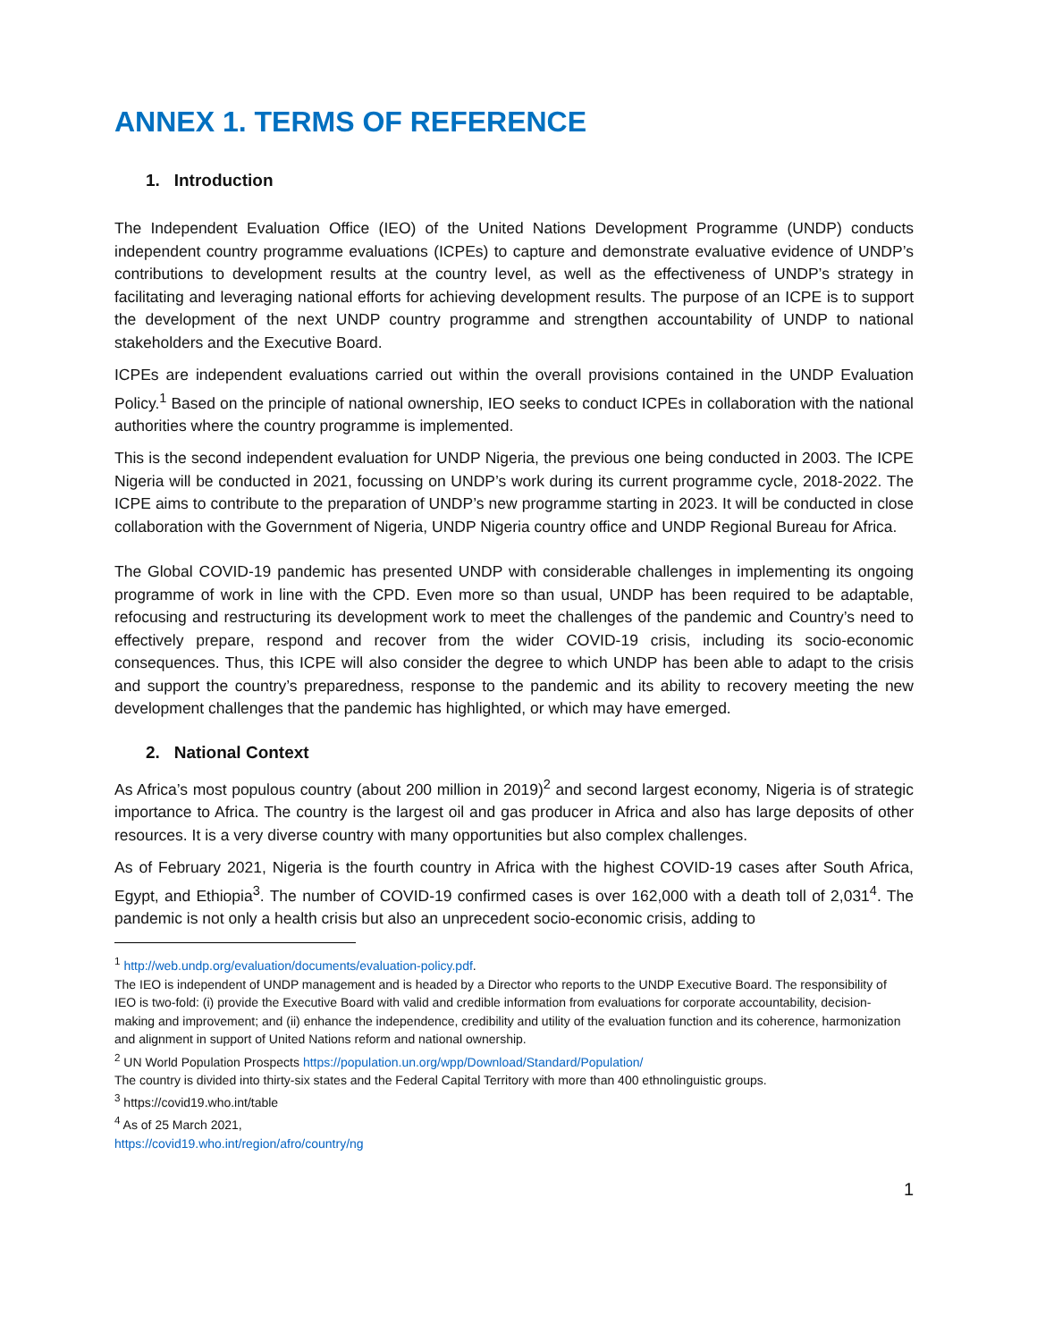ANNEX 1. TERMS OF REFERENCE
1. Introduction
The Independent Evaluation Office (IEO) of the United Nations Development Programme (UNDP) conducts independent country programme evaluations (ICPEs) to capture and demonstrate evaluative evidence of UNDP’s contributions to development results at the country level, as well as the effectiveness of UNDP’s strategy in facilitating and leveraging national efforts for achieving development results. The purpose of an ICPE is to support the development of the next UNDP country programme and strengthen accountability of UNDP to national stakeholders and the Executive Board.
ICPEs are independent evaluations carried out within the overall provisions contained in the UNDP Evaluation Policy.<sup>1</sup> Based on the principle of national ownership, IEO seeks to conduct ICPEs in collaboration with the national authorities where the country programme is implemented.
This is the second independent evaluation for UNDP Nigeria, the previous one being conducted in 2003. The ICPE Nigeria will be conducted in 2021, focussing on UNDP’s work during its current programme cycle, 2018-2022. The ICPE aims to contribute to the preparation of UNDP’s new programme starting in 2023. It will be conducted in close collaboration with the Government of Nigeria, UNDP Nigeria country office and UNDP Regional Bureau for Africa.
The Global COVID-19 pandemic has presented UNDP with considerable challenges in implementing its ongoing programme of work in line with the CPD. Even more so than usual, UNDP has been required to be adaptable, refocusing and restructuring its development work to meet the challenges of the pandemic and Country’s need to effectively prepare, respond and recover from the wider COVID-19 crisis, including its socio-economic consequences. Thus, this ICPE will also consider the degree to which UNDP has been able to adapt to the crisis and support the country’s preparedness, response to the pandemic and its ability to recovery meeting the new development challenges that the pandemic has highlighted, or which may have emerged.
2. National Context
As Africa’s most populous country (about 200 million in 2019)<sup>2</sup> and second largest economy, Nigeria is of strategic importance to Africa. The country is the largest oil and gas producer in Africa and also has large deposits of other resources. It is a very diverse country with many opportunities but also complex challenges.
As of February 2021, Nigeria is the fourth country in Africa with the highest COVID-19 cases after South Africa, Egypt, and Ethiopia<sup>3</sup>. The number of COVID-19 confirmed cases is over 162,000 with a death toll of 2,031<sup>4</sup>. The pandemic is not only a health crisis but also an unprecedent socio-economic crisis, adding to
<sup>1</sup> http://web.undp.org/evaluation/documents/evaluation-policy.pdf.
The IEO is independent of UNDP management and is headed by a Director who reports to the UNDP Executive Board. The responsibility of IEO is two-fold: (i) provide the Executive Board with valid and credible information from evaluations for corporate accountability, decision-making and improvement; and (ii) enhance the independence, credibility and utility of the evaluation function and its coherence, harmonization and alignment in support of United Nations reform and national ownership.
<sup>2</sup> UN World Population Prospects https://population.un.org/wpp/Download/Standard/Population/
The country is divided into thirty-six states and the Federal Capital Territory with more than 400 ethnolinguistic groups.
<sup>3</sup> https://covid19.who.int/table
<sup>4</sup> As of 25 March 2021, https://covid19.who.int/region/afro/country/ng
1